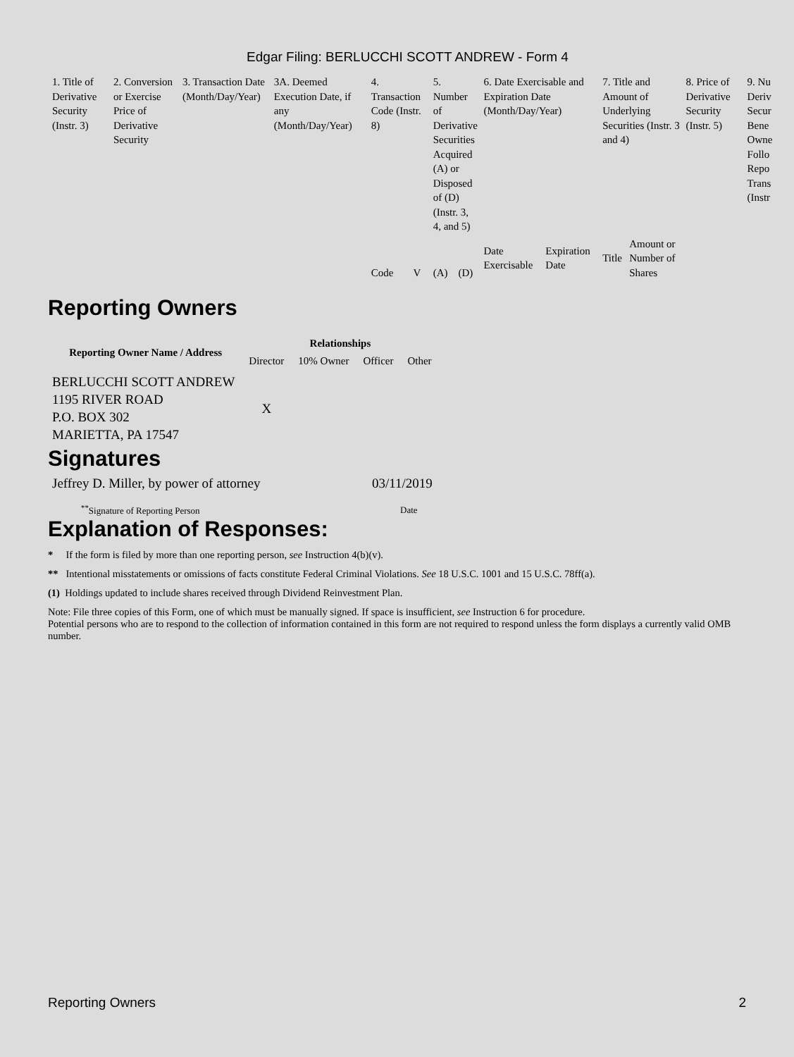Edgar Filing: BERLUCCHI SCOTT ANDREW - Form 4
| 1. Title of Derivative Security (Instr. 3) | 2. Conversion or Exercise Price of Derivative Security | 3. Transaction Date (Month/Day/Year) | 3A. Deemed Execution Date, if any (Month/Day/Year) | 4. Transaction Code (Instr. 8) | | 5. Number of Derivative Securities Acquired (A) or Disposed of (D) (Instr. 3, 4, and 5) | | 6. Date Exercisable and Expiration Date (Month/Day/Year) | | 7. Title and Amount of Underlying Securities (Instr. 3 and 4) | | 8. Price of Derivative Security (Instr. 5) | 9. Nu Deriv Secur Bene Owne Follo Repo Trans (Instr |
| --- | --- | --- | --- | --- | --- | --- | --- | --- | --- | --- | --- | --- | --- |
| | | | | Code | V | (A) | (D) | Date Exercisable | Expiration Date | Title | Amount or Number of Shares | | |
Reporting Owners
| Reporting Owner Name / Address | Relationships | | | |
| --- | --- | --- | --- | --- |
| | Director | 10% Owner | Officer | Other |
| BERLUCCHI SCOTT ANDREW 1195 RIVER ROAD P.O. BOX 302 MARIETTA, PA 17547 | X | | | |
Signatures
| Jeffrey D. Miller, by power of attorney | 03/11/2019 |
| <sup>**</sup> Signature of Reporting Person | Date |
Explanation of Responses:
* If the form is filed by more than one reporting person, see Instruction 4(b)(v).
** Intentional misstatements or omissions of facts constitute Federal Criminal Violations. See 18 U.S.C. 1001 and 15 U.S.C. 78ff(a).
(1) Holdings updated to include shares received through Dividend Reinvestment Plan.
Note: File three copies of this Form, one of which must be manually signed. If space is insufficient, see Instruction 6 for procedure.
Potential persons who are to respond to the collection of information contained in this form are not required to respond unless the form displays a currently valid OMB number.
Reporting Owners 2